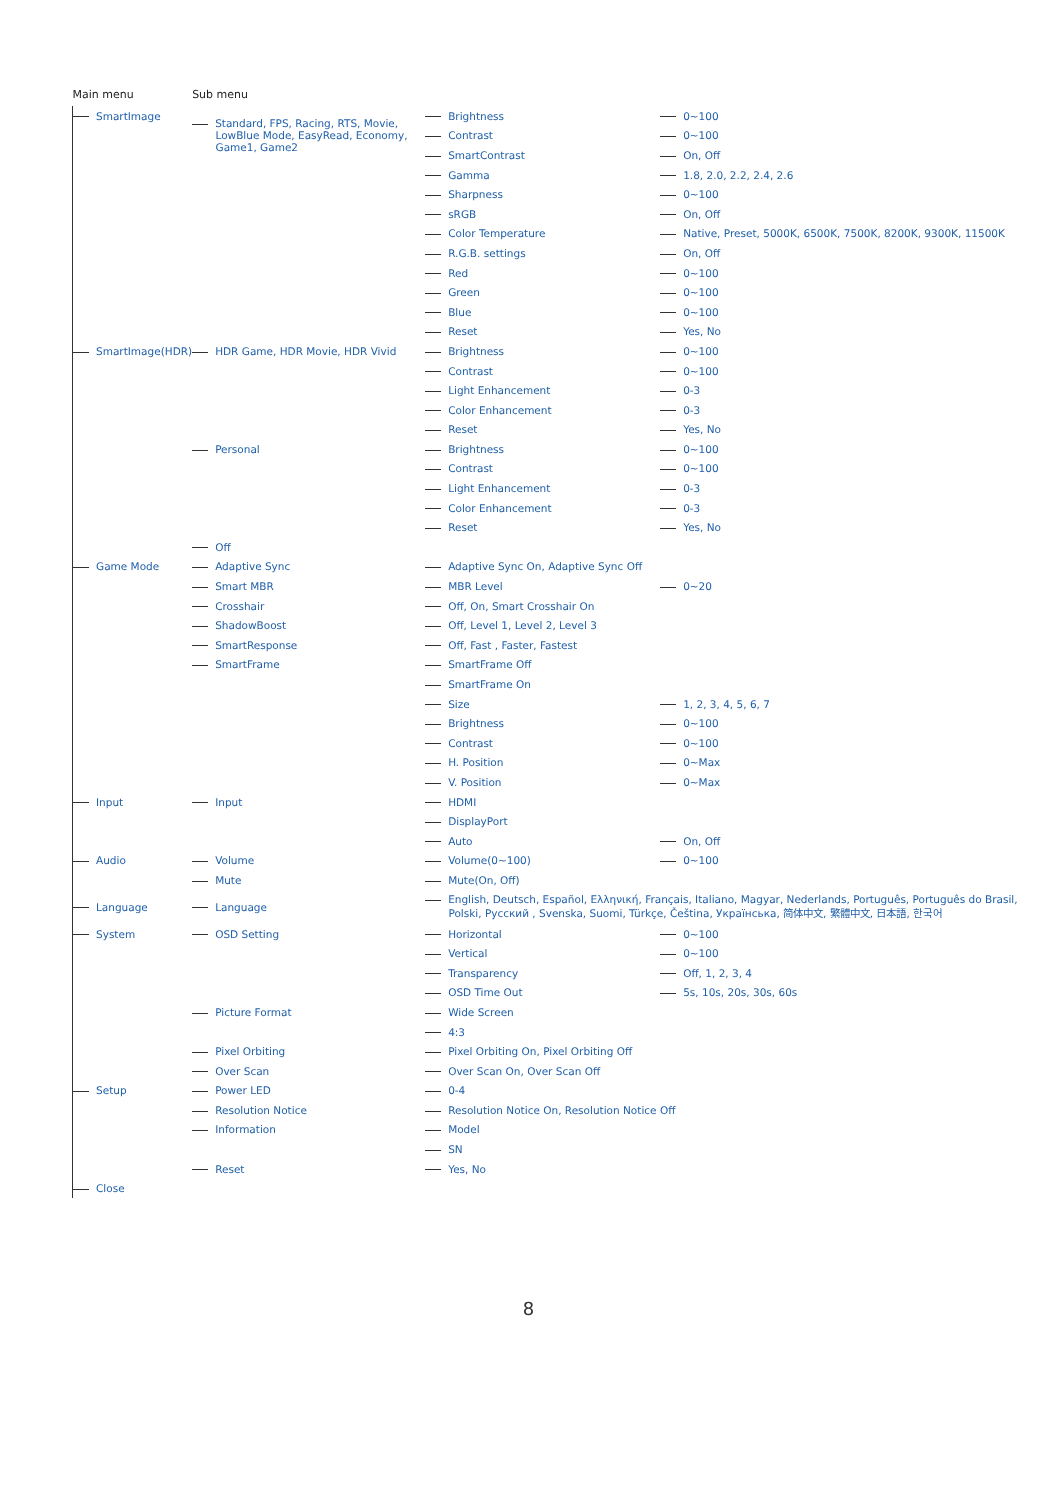| Main menu | Sub menu | | |
| --- | --- | --- | --- |
| SmartImage | Standard, FPS, Racing, RTS, Movie, LowBlue Mode, EasyRead, Economy, Game1, Game2 | Brightness | 0~100 |
| | | Contrast | 0~100 |
| | | SmartContrast | On, Off |
| | | Gamma | 1.8, 2.0, 2.2, 2.4, 2.6 |
| | | Sharpness | 0~100 |
| | | sRGB | On, Off |
| | | Color Temperature | Native, Preset, 5000K, 6500K, 7500K, 8200K, 9300K, 11500K |
| | | R.G.B. settings | On, Off |
| | | Red | 0~100 |
| | | Green | 0~100 |
| | | Blue | 0~100 |
| | | Reset | Yes, No |
| SmartImage(HDR) | HDR Game, HDR Movie, HDR Vivid | Brightness | 0~100 |
| | | Contrast | 0~100 |
| | | Light Enhancement | 0-3 |
| | | Color Enhancement | 0-3 |
| | | Reset | Yes, No |
| | Personal | Brightness | 0~100 |
| | | Contrast | 0~100 |
| | | Light Enhancement | 0-3 |
| | | Color Enhancement | 0-3 |
| | | Reset | Yes, No |
| | Off | | |
| Game Mode | Adaptive Sync | Adaptive Sync On, Adaptive Sync Off | |
| | Smart MBR | MBR Level | 0~20 |
| | Crosshair | Off, On, Smart Crosshair On | |
| | ShadowBoost | Off, Level 1, Level 2, Level 3 | |
| | SmartResponse | Off, Fast , Faster, Fastest | |
| | SmartFrame | SmartFrame Off | |
| | | SmartFrame On | |
| | | Size | 1, 2, 3, 4, 5, 6, 7 |
| | | Brightness | 0~100 |
| | | Contrast | 0~100 |
| | | H. Position | 0~Max |
| | | V. Position | 0~Max |
| Input | Input | HDMI | |
| | | DisplayPort | |
| | | Auto | On, Off |
| Audio | Volume | Volume(0~100) | 0~100 |
| | Mute | Mute(On, Off) | |
| Language | Language | English, Deutsch, Español, Ελληνική, Français, Italiano, Magyar, Nederlands, Português, Português do Brasil, Polski, Русский , Svenska, Suomi, Türkçe, Čeština, Українська, 简体中文, 繁體中文, 日本語, 한국어 | |
| System | OSD Setting | Horizontal | 0~100 |
| | | Vertical | 0~100 |
| | | Transparency | Off, 1, 2, 3, 4 |
| | | OSD Time Out | 5s, 10s, 20s, 30s, 60s |
| | Picture Format | Wide Screen | |
| | | 4:3 | |
| | Pixel Orbiting | Pixel Orbiting On, Pixel Orbiting Off | |
| | Over Scan | Over Scan On, Over Scan Off | |
| Setup | Power LED | 0-4 | |
| | Resolution Notice | Resolution Notice On, Resolution Notice Off | |
| | Information | Model | |
| | | SN | |
| | Reset | Yes, No | |
| Close | | | |
8